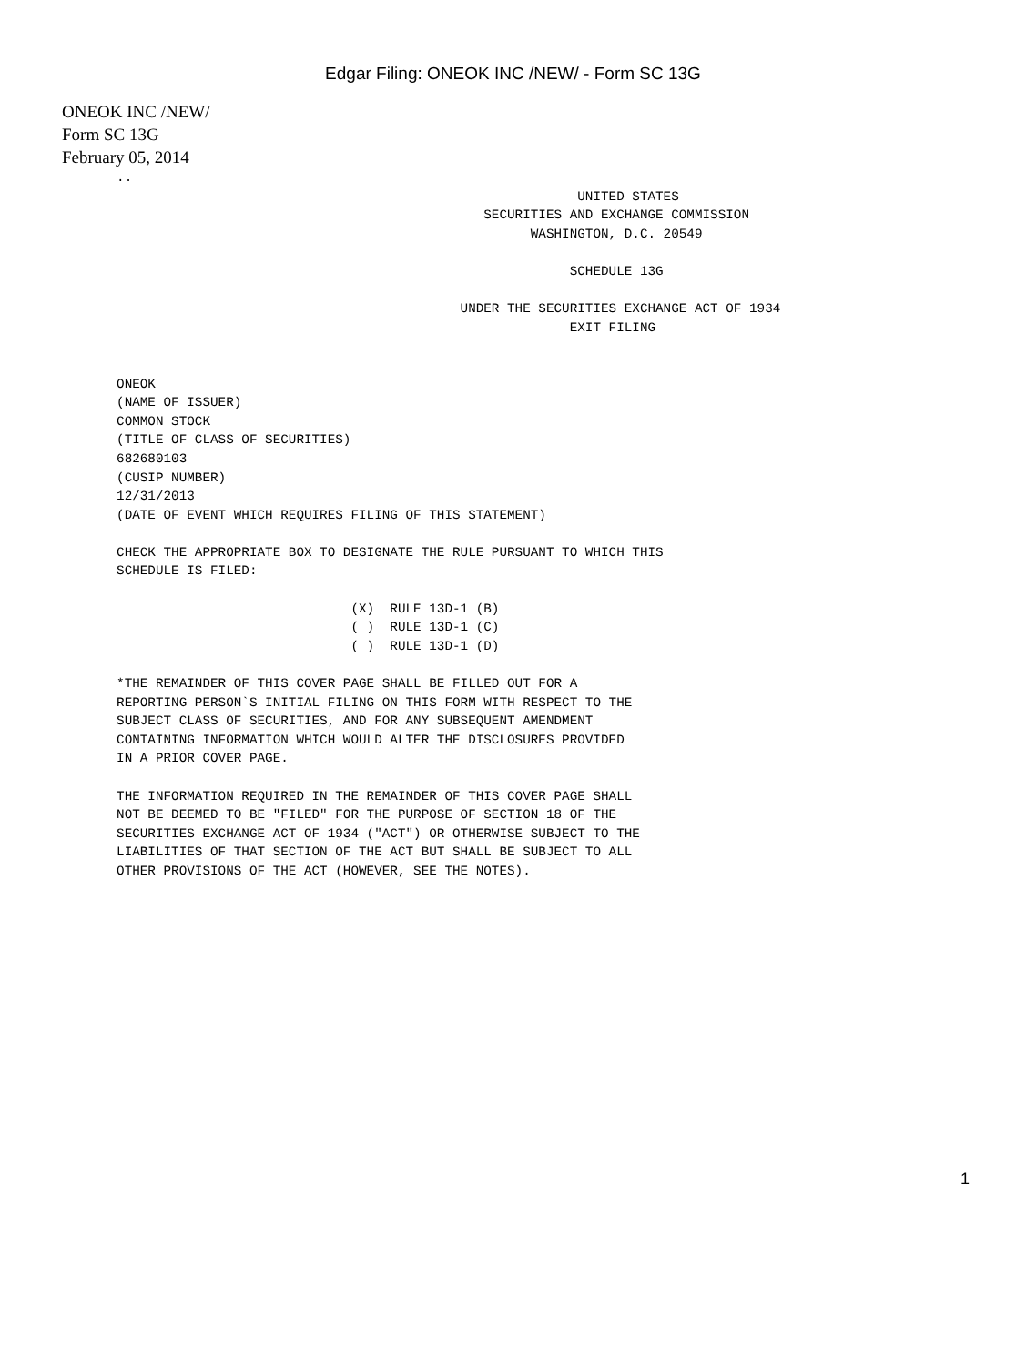Edgar Filing: ONEOK INC /NEW/ - Form SC 13G
ONEOK INC /NEW/
Form SC 13G
February 05, 2014
       ..
                                                                  UNITED STATES
                                                      SECURITIES AND EXCHANGE COMMISSION
                                                            WASHINGTON, D.C. 20549

                                                                 SCHEDULE 13G

                                                   UNDER THE SECURITIES EXCHANGE ACT OF 1934
                                                                 EXIT FILING


       ONEOK
       (NAME OF ISSUER)
       COMMON STOCK
       (TITLE OF CLASS OF SECURITIES)
       682680103
       (CUSIP NUMBER)
       12/31/2013
       (DATE OF EVENT WHICH REQUIRES FILING OF THIS STATEMENT)

       CHECK THE APPROPRIATE BOX TO DESIGNATE THE RULE PURSUANT TO WHICH THIS
       SCHEDULE IS FILED:

                                     (X)  RULE 13D-1 (B)
                                     ( )  RULE 13D-1 (C)
                                     ( )  RULE 13D-1 (D)

       *THE REMAINDER OF THIS COVER PAGE SHALL BE FILLED OUT FOR A
       REPORTING PERSON`S INITIAL FILING ON THIS FORM WITH RESPECT TO THE
       SUBJECT CLASS OF SECURITIES, AND FOR ANY SUBSEQUENT AMENDMENT
       CONTAINING INFORMATION WHICH WOULD ALTER THE DISCLOSURES PROVIDED
       IN A PRIOR COVER PAGE.

       THE INFORMATION REQUIRED IN THE REMAINDER OF THIS COVER PAGE SHALL
       NOT BE DEEMED TO BE "FILED" FOR THE PURPOSE OF SECTION 18 OF THE
       SECURITIES EXCHANGE ACT OF 1934 ("ACT") OR OTHERWISE SUBJECT TO THE
       LIABILITIES OF THAT SECTION OF THE ACT BUT SHALL BE SUBJECT TO ALL
       OTHER PROVISIONS OF THE ACT (HOWEVER, SEE THE NOTES).
1